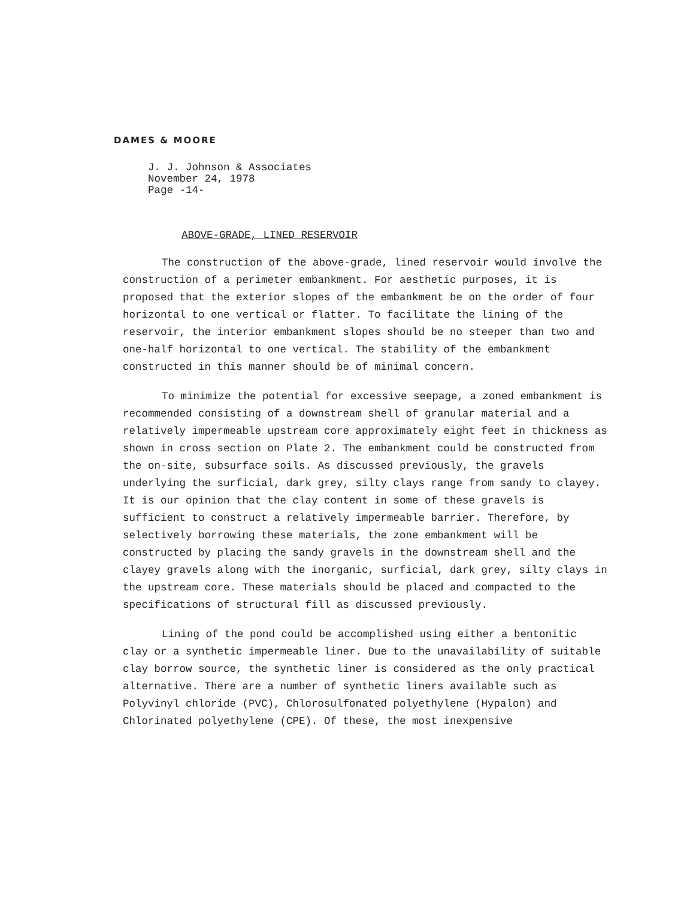DAMES & MOORE
J. J. Johnson & Associates
November 24, 1978
Page -14-
ABOVE-GRADE, LINED RESERVOIR
The construction of the above-grade, lined reservoir would involve the construction of a perimeter embankment. For aesthetic purposes, it is proposed that the exterior slopes of the embankment be on the order of four horizontal to one vertical or flatter. To facilitate the lining of the reservoir, the interior embankment slopes should be no steeper than two and one-half horizontal to one vertical. The stability of the embankment constructed in this manner should be of minimal concern.
To minimize the potential for excessive seepage, a zoned embankment is recommended consisting of a downstream shell of granular material and a relatively impermeable upstream core approximately eight feet in thickness as shown in cross section on Plate 2. The embankment could be constructed from the on-site, subsurface soils. As discussed previously, the gravels underlying the surficial, dark grey, silty clays range from sandy to clayey. It is our opinion that the clay content in some of these gravels is sufficient to construct a relatively impermeable barrier. Therefore, by selectively borrowing these materials, the zone embankment will be constructed by placing the sandy gravels in the downstream shell and the clayey gravels along with the inorganic, surficial, dark grey, silty clays in the upstream core. These materials should be placed and compacted to the specifications of structural fill as discussed previously.
Lining of the pond could be accomplished using either a bentonitic clay or a synthetic impermeable liner. Due to the unavailability of suitable clay borrow source, the synthetic liner is considered as the only practical alternative. There are a number of synthetic liners available such as Polyvinyl chloride (PVC), Chlorosulfonated polyethylene (Hypalon) and Chlorinated polyethylene (CPE). Of these, the most inexpensive